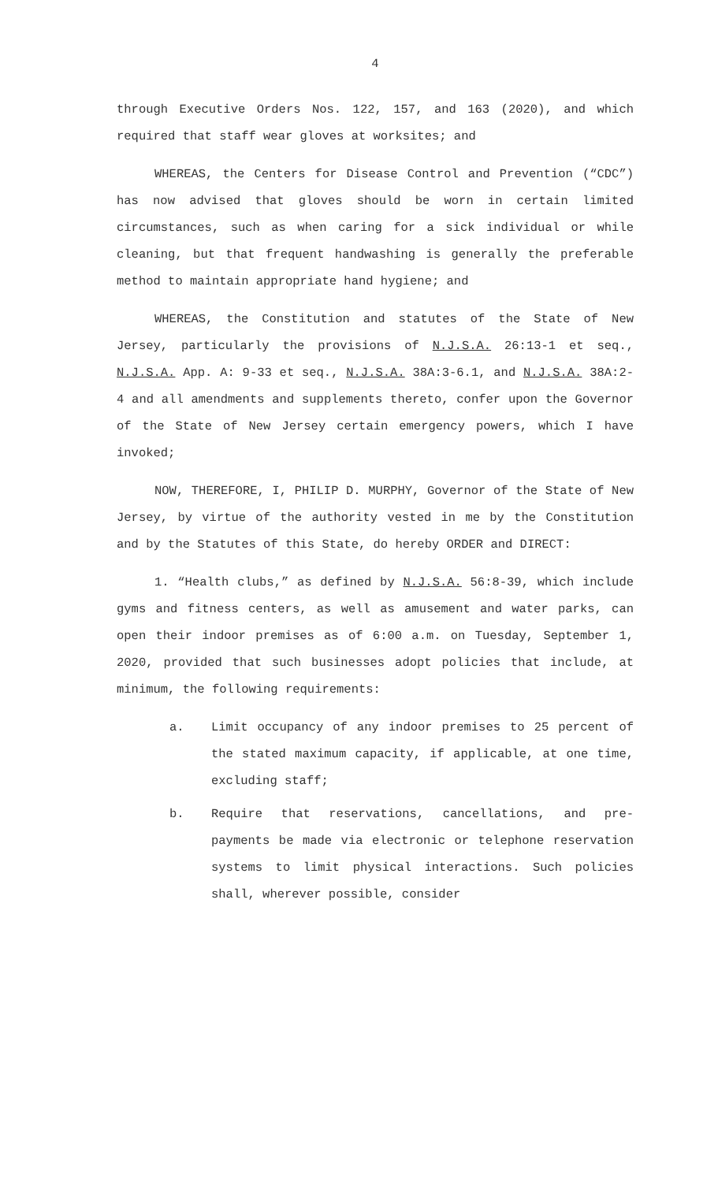4
through Executive Orders Nos. 122, 157, and 163 (2020), and which required that staff wear gloves at worksites; and
WHEREAS, the Centers for Disease Control and Prevention (“CDC”) has now advised that gloves should be worn in certain limited circumstances, such as when caring for a sick individual or while cleaning, but that frequent handwashing is generally the preferable method to maintain appropriate hand hygiene; and
WHEREAS, the Constitution and statutes of the State of New Jersey, particularly the provisions of N.J.S.A. 26:13-1 et seq., N.J.S.A. App. A: 9-33 et seq., N.J.S.A. 38A:3-6.1, and N.J.S.A. 38A:2-4 and all amendments and supplements thereto, confer upon the Governor of the State of New Jersey certain emergency powers, which I have invoked;
NOW, THEREFORE, I, PHILIP D. MURPHY, Governor of the State of New Jersey, by virtue of the authority vested in me by the Constitution and by the Statutes of this State, do hereby ORDER and DIRECT:
1. “Health clubs,” as defined by N.J.S.A. 56:8-39, which include gyms and fitness centers, as well as amusement and water parks, can open their indoor premises as of 6:00 a.m. on Tuesday, September 1, 2020, provided that such businesses adopt policies that include, at minimum, the following requirements:
a. Limit occupancy of any indoor premises to 25 percent of the stated maximum capacity, if applicable, at one time, excluding staff;
b. Require that reservations, cancellations, and pre-payments be made via electronic or telephone reservation systems to limit physical interactions. Such policies shall, wherever possible, consider